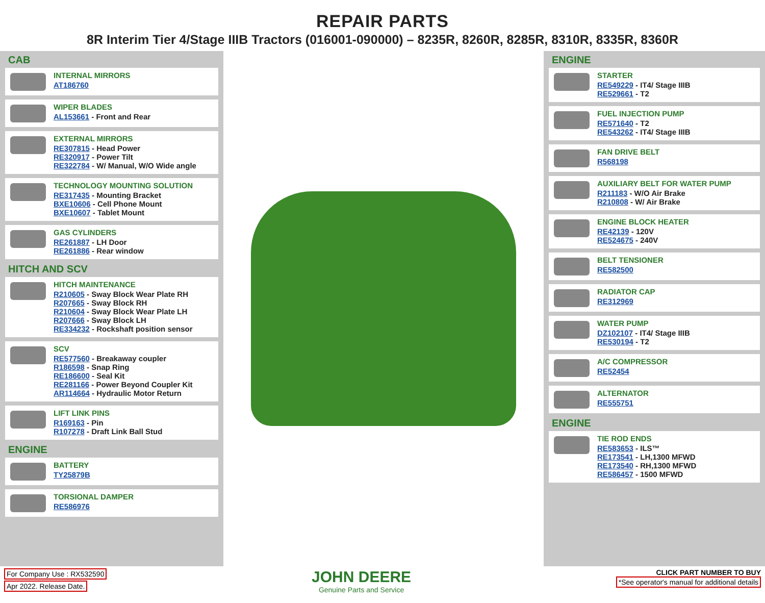REPAIR PARTS
8R Interim Tier 4/Stage IIIB Tractors (016001-090000) – 8235R, 8260R, 8285R, 8310R, 8335R, 8360R
CAB
INTERNAL MIRRORS
AT186760
WIPER BLADES
AL153661 - Front and Rear
EXTERNAL MIRRORS
RE307815 - Head Power
RE320917 - Power Tilt
RE322784 - W/ Manual, W/O Wide angle
TECHNOLOGY MOUNTING SOLUTION
RE317435 - Mounting Bracket
BXE10606 - Cell Phone Mount
BXE10607 - Tablet Mount
GAS CYLINDERS
RE261887 - LH Door
RE261886 - Rear window
HITCH AND SCV
HITCH MAINTENANCE
R210605 - Sway Block Wear Plate RH
R207665 - Sway Block RH
R210604 - Sway Block Wear Plate LH
R207666 - Sway Block LH
RE334232 - Rockshaft position sensor
SCV
RE577560 - Breakaway coupler
R186598 - Snap Ring
RE186600 - Seal Kit
RE281166 - Power Beyond Coupler Kit
AR114664 - Hydraulic Motor Return
LIFT LINK PINS
R169163 - Pin
R107278 - Draft Link Ball Stud
ENGINE
BATTERY
TY25879B
TORSIONAL DAMPER
RE586976
ENGINE
STARTER
RE549229 - IT4/ Stage IIIB
RE529661 - T2
FUEL INJECTION PUMP
RE571640 - T2
RE543262 - IT4/ Stage IIIB
FAN DRIVE BELT
R568198
AUXILIARY BELT FOR WATER PUMP
R211183 - W/O Air Brake
R210808 - W/ Air Brake
ENGINE BLOCK HEATER
RE42139 - 120V
RE524675 - 240V
BELT TENSIONER
RE582500
RADIATOR CAP
RE312969
WATER PUMP
DZ102107 - IT4/ Stage IIIB
RE530194 - T2
A/C COMPRESSOR
RE52454
ALTERNATOR
RE555751
ENGINE
TIE ROD ENDS
RE583653 - ILS™
RE173541 - LH,1300 MFWD
RE173540 - RH,1300 MFWD
RE586457 - 1500 MFWD
For Company Use : RX532590
Apr 2022. Release Date.
JOHN DEERE
Genuine Parts and Service
CLICK PART NUMBER TO BUY
*See operator's manual for additional details